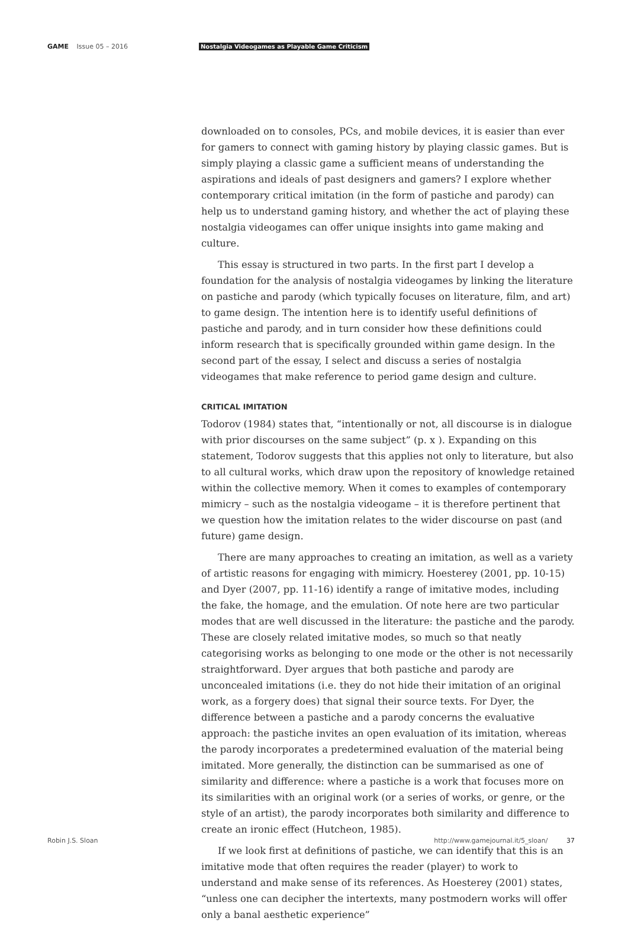GAME Issue 05 – 2016
Nostalgia Videogames as Playable Game Criticism
downloaded on to consoles, PCs, and mobile devices, it is easier than ever for gamers to connect with gaming history by playing classic games. But is simply playing a classic game a sufficient means of understanding the aspirations and ideals of past designers and gamers? I explore whether contemporary critical imitation (in the form of pastiche and parody) can help us to understand gaming history, and whether the act of playing these nostalgia videogames can offer unique insights into game making and culture.
This essay is structured in two parts. In the first part I develop a foundation for the analysis of nostalgia videogames by linking the literature on pastiche and parody (which typically focuses on literature, film, and art) to game design. The intention here is to identify useful definitions of pastiche and parody, and in turn consider how these definitions could inform research that is specifically grounded within game design. In the second part of the essay, I select and discuss a series of nostalgia videogames that make reference to period game design and culture.
CRITICAL IMITATION
Todorov (1984) states that, “intentionally or not, all discourse is in dialogue with prior discourses on the same subject” (p. x ). Expanding on this statement, Todorov suggests that this applies not only to literature, but also to all cultural works, which draw upon the repository of knowledge retained within the collective memory. When it comes to examples of contemporary mimicry – such as the nostalgia videogame – it is therefore pertinent that we question how the imitation relates to the wider discourse on past (and future) game design.
There are many approaches to creating an imitation, as well as a variety of artistic reasons for engaging with mimicry. Hoesterey (2001, pp. 10-15) and Dyer (2007, pp. 11-16) identify a range of imitative modes, including the fake, the homage, and the emulation. Of note here are two particular modes that are well discussed in the literature: the pastiche and the parody. These are closely related imitative modes, so much so that neatly categorising works as belonging to one mode or the other is not necessarily straightforward. Dyer argues that both pastiche and parody are unconcealed imitations (i.e. they do not hide their imitation of an original work, as a forgery does) that signal their source texts. For Dyer, the difference between a pastiche and a parody concerns the evaluative approach: the pastiche invites an open evaluation of its imitation, whereas the parody incorporates a predetermined evaluation of the material being imitated. More generally, the distinction can be summarised as one of similarity and difference: where a pastiche is a work that focuses more on its similarities with an original work (or a series of works, or genre, or the style of an artist), the parody incorporates both similarity and difference to create an ironic effect (Hutcheon, 1985).
If we look first at definitions of pastiche, we can identify that this is an imitative mode that often requires the reader (player) to work to understand and make sense of its references. As Hoesterey (2001) states, “unless one can decipher the intertexts, many postmodern works will offer only a banal aesthetic experience”
Robin J.S. Sloan http://www.gamejournal.it/5_sloan/ 37